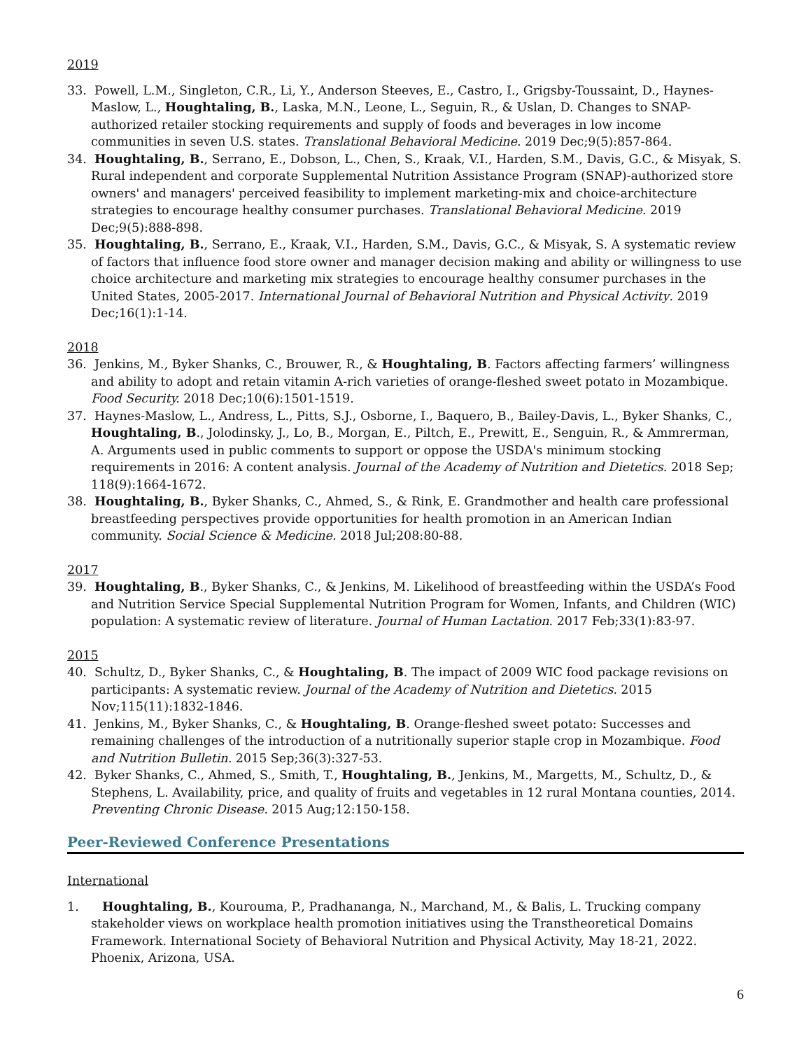2019
33. Powell, L.M., Singleton, C.R., Li, Y., Anderson Steeves, E., Castro, I., Grigsby-Toussaint, D., Haynes-Maslow, L., Houghtaling, B., Laska, M.N., Leone, L., Seguin, R., & Uslan, D. Changes to SNAP-authorized retailer stocking requirements and supply of foods and beverages in low income communities in seven U.S. states. Translational Behavioral Medicine. 2019 Dec;9(5):857-864.
34. Houghtaling, B., Serrano, E., Dobson, L., Chen, S., Kraak, V.I., Harden, S.M., Davis, G.C., & Misyak, S. Rural independent and corporate Supplemental Nutrition Assistance Program (SNAP)-authorized store owners' and managers' perceived feasibility to implement marketing-mix and choice-architecture strategies to encourage healthy consumer purchases. Translational Behavioral Medicine. 2019 Dec;9(5):888-898.
35. Houghtaling, B., Serrano, E., Kraak, V.I., Harden, S.M., Davis, G.C., & Misyak, S. A systematic review of factors that influence food store owner and manager decision making and ability or willingness to use choice architecture and marketing mix strategies to encourage healthy consumer purchases in the United States, 2005-2017. International Journal of Behavioral Nutrition and Physical Activity. 2019 Dec;16(1):1-14.
2018
36. Jenkins, M., Byker Shanks, C., Brouwer, R., & Houghtaling, B. Factors affecting farmers’ willingness and ability to adopt and retain vitamin A-rich varieties of orange-fleshed sweet potato in Mozambique. Food Security. 2018 Dec;10(6):1501-1519.
37. Haynes-Maslow, L., Andress, L., Pitts, S.J., Osborne, I., Baquero, B., Bailey-Davis, L., Byker Shanks, C., Houghtaling, B., Jolodinsky, J., Lo, B., Morgan, E., Piltch, E., Prewitt, E., Senguin, R., & Ammrerman, A. Arguments used in public comments to support or oppose the USDA's minimum stocking requirements in 2016: A content analysis. Journal of the Academy of Nutrition and Dietetics. 2018 Sep; 118(9):1664-1672.
38. Houghtaling, B., Byker Shanks, C., Ahmed, S., & Rink, E. Grandmother and health care professional breastfeeding perspectives provide opportunities for health promotion in an American Indian community. Social Science & Medicine. 2018 Jul;208:80-88.
2017
39. Houghtaling, B., Byker Shanks, C., & Jenkins, M. Likelihood of breastfeeding within the USDA’s Food and Nutrition Service Special Supplemental Nutrition Program for Women, Infants, and Children (WIC) population: A systematic review of literature. Journal of Human Lactation. 2017 Feb;33(1):83-97.
2015
40. Schultz, D., Byker Shanks, C., & Houghtaling, B. The impact of 2009 WIC food package revisions on participants: A systematic review. Journal of the Academy of Nutrition and Dietetics. 2015 Nov;115(11):1832-1846.
41. Jenkins, M., Byker Shanks, C., & Houghtaling, B. Orange-fleshed sweet potato: Successes and remaining challenges of the introduction of a nutritionally superior staple crop in Mozambique. Food and Nutrition Bulletin. 2015 Sep;36(3):327-53.
42. Byker Shanks, C., Ahmed, S., Smith, T., Houghtaling, B., Jenkins, M., Margetts, M., Schultz, D., & Stephens, L. Availability, price, and quality of fruits and vegetables in 12 rural Montana counties, 2014. Preventing Chronic Disease. 2015 Aug;12:150-158.
Peer-Reviewed Conference Presentations
International
1. Houghtaling, B., Kourouma, P., Pradhananga, N., Marchand, M., & Balis, L. Trucking company stakeholder views on workplace health promotion initiatives using the Transtheoretical Domains Framework. International Society of Behavioral Nutrition and Physical Activity, May 18-21, 2022. Phoenix, Arizona, USA.
6